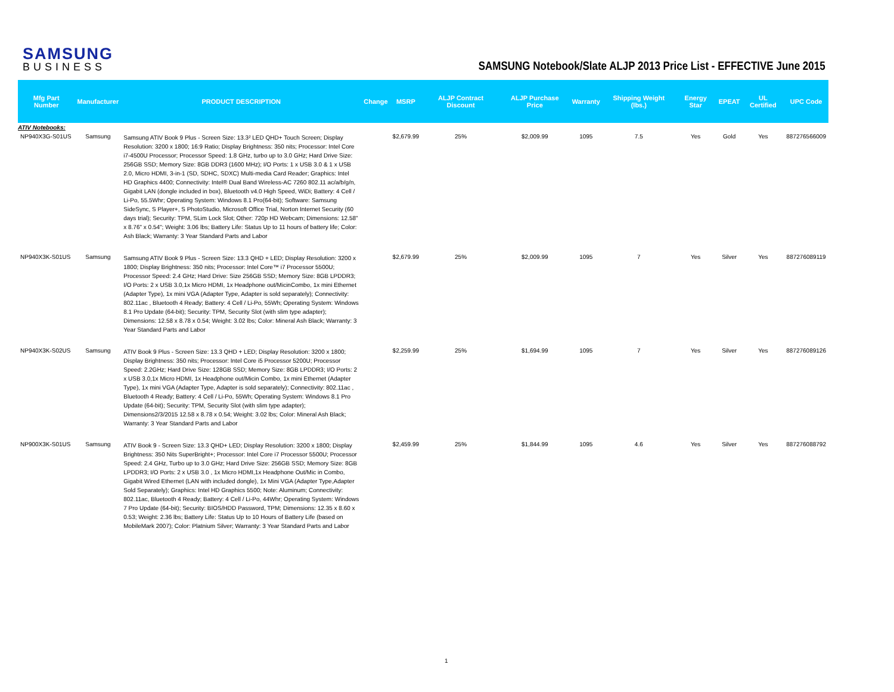SAMSUNG
BUSINESS
SAMSUNG Notebook/Slate ALJP 2013 Price List - EFFECTIVE June 2015
| Mfg Part Number | Manufacturer | PRODUCT DESCRIPTION | Change | MSRP | ALJP Contract Discount | ALJP Purchase Price | Warranty | Shipping Weight (lbs.) | Energy Star | EPEAT | UL Certified | UPC Code |
| --- | --- | --- | --- | --- | --- | --- | --- | --- | --- | --- | --- | --- |
| ATIV Notebooks: | | | | | | | | | | | | |
| NP940X3G-S01US | Samsung | Samsung ATIV Book 9 Plus - Screen Size: 13.3² LED QHD+ Touch Screen; Display Resolution: 3200 x 1800; 16:9 Ratio; Display Brightness: 350 nits; Processor: Intel Core i7-4500U Processor; Processor Speed: 1.8 GHz, turbo up to 3.0 GHz; Hard Drive Size: 256GB SSD; Memory Size: 8GB DDR3 (1600 MHz); I/O Ports: 1 x USB 3.0 & 1 x USB 2.0, Micro HDMI, 3-in-1 (SD, SDHC, SDXC) Multi-media Card Reader; Graphics: Intel HD Graphics 4400; Connectivity: Intel® Dual Band Wireless-AC 7260 802.11 ac/a/b/g/n, Gigabit LAN (dongle included in box), Bluetooth v4.0 High Speed, WiDi; Battery: 4 Cell / Li-Po, 55.5Whr; Operating System: Windows 8.1 Pro(64-bit); Software: Samsung SideSync, S Player+, S PhotoStudio, Microsoft Office Trial, Norton Internet Security (60 days trial); Security: TPM, SLim Lock Slot; Other: 720p HD Webcam; Dimensions: 12.58" x 8.76" x 0.54"; Weight: 3.06 lbs; Battery Life: Status Up to 11 hours of battery life; Color: Ash Black; Warranty: 3 Year Standard Parts and Labor | | $2,679.99 | 25% | $2,009.99 | 1095 | 7.5 | Yes | Gold | Yes | 887276566009 |
| NP940X3K-S01US | Samsung | Samsung ATIV Book 9 Plus - Screen Size: 13.3 QHD + LED; Display Resolution: 3200 x 1800; Display Brightness: 350 nits; Processor: Intel Core™ i7 Processor 5500U; Processor Speed: 2.4 GHz; Hard Drive: Size 256GB SSD; Memory Size: 8GB LPDDR3; I/O Ports: 2 x USB 3.0,1x Micro HDMI, 1x Headphone out/MicinCombo, 1x mini Ethernet (Adapter Type), 1x mini VGA (Adapter Type, Adapter is sold separately); Connectivity: 802.11ac , Bluetooth 4 Ready; Battery: 4 Cell / Li-Po, 55Wh; Operating System: Windows 8.1 Pro Update (64-bit); Security: TPM, Security Slot (with slim type adapter); Dimensions: 12.58 x 8.78 x 0.54; Weight: 3.02 lbs; Color: Mineral Ash Black; Warranty: 3 Year Standard Parts and Labor | | $2,679.99 | 25% | $2,009.99 | 1095 | 7 | Yes | Silver | Yes | 887276089119 |
| NP940X3K-S02US | Samsung | ATIV Book 9 Plus - Screen Size: 13.3 QHD + LED; Display Resolution: 3200 x 1800; Display Brightness: 350 nits; Processor: Intel Core i5 Processor 5200U; Processor Speed: 2.2GHz; Hard Drive Size: 128GB SSD; Memory Size: 8GB LPDDR3; I/O Ports: 2 x USB 3.0,1x Micro HDMI, 1x Headphone out/Micin Combo, 1x mini Ethernet (Adapter Type), 1x mini VGA (Adapter Type, Adapter is sold separately); Connectivity: 802.11ac , Bluetooth 4 Ready; Battery: 4 Cell / Li-Po, 55Wh; Operating System: Windows 8.1 Pro Update (64-bit); Security: TPM, Security Slot (with slim type adapter); Dimensions2/3/2015 12.58 x 8.78 x 0.54; Weight: 3.02 lbs; Color: Mineral Ash Black; Warranty: 3 Year Standard Parts and Labor | | $2,259.99 | 25% | $1,694.99 | 1095 | 7 | Yes | Silver | Yes | 887276089126 |
| NP900X3K-S01US | Samsung | ATIV Book 9 - Screen Size: 13.3 QHD+ LED; Display Resolution: 3200 x 1800; Display Brightness: 350 Nits SuperBright+; Processor: Intel Core i7 Processor 5500U; Processor Speed: 2.4 GHz, Turbo up to 3.0 GHz; Hard Drive Size: 256GB SSD; Memory Size: 8GB LPDDR3; I/O Ports: 2 x USB 3.0 , 1x Micro HDMI,1x Headphone Out/Mic in Combo, Gigabit Wired Ethernet (LAN with included dongle), 1x Mini VGA (Adapter Type,Adapter Sold Separately); Graphics: Intel HD Graphics 5500; Note: Aluminum; Connectivity: 802.11ac, Bluetooth 4 Ready; Battery: 4 Cell / Li-Po, 44Whr; Operating System: Windows 7 Pro Update (64-bit); Security: BIOS/HDD Password, TPM; Dimensions: 12.35 x 8.60 x 0.53; Weight: 2.36 lbs; Battery Life: Status Up to 10 Hours of Battery Life (based on MobileMark 2007); Color: Platnium Silver; Warranty: 3 Year Standard Parts and Labor | | $2,459.99 | 25% | $1,844.99 | 1095 | 4.6 | Yes | Silver | Yes | 887276088792 |
1